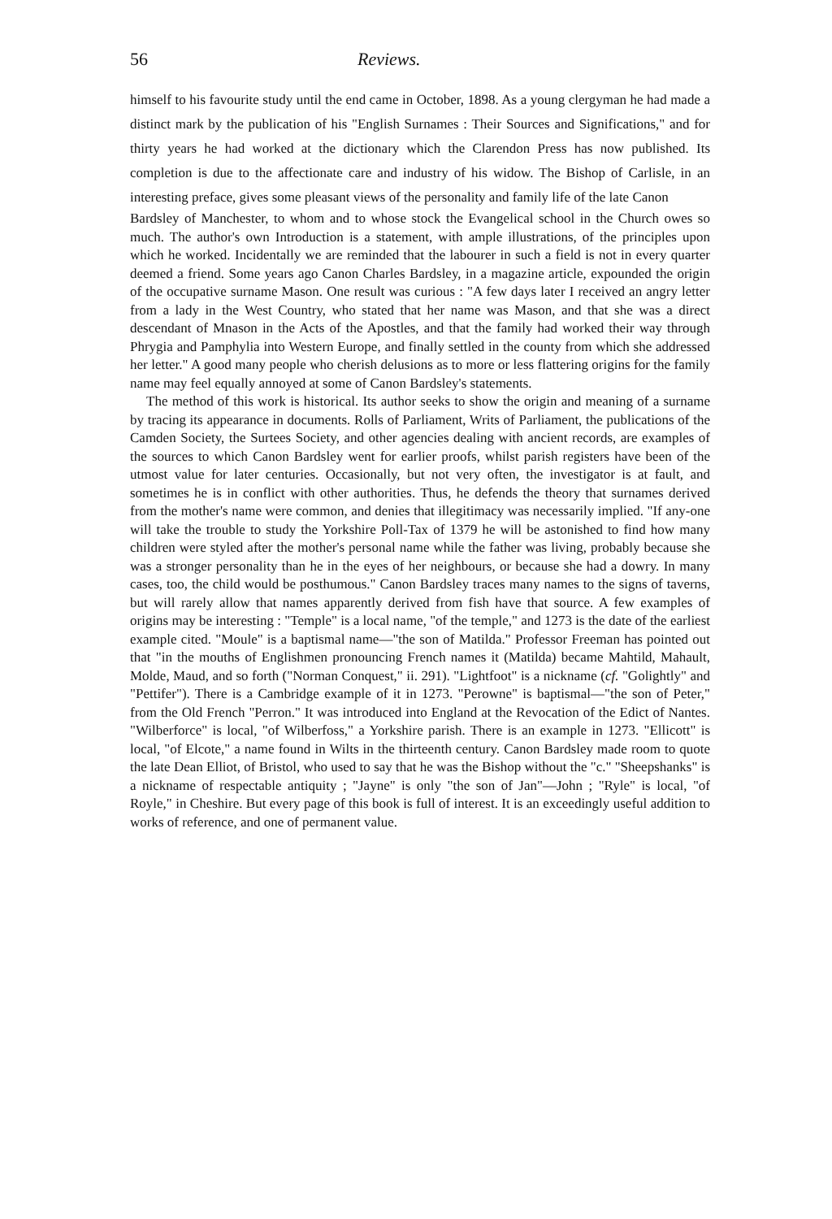56 Reviews.
himself to his favourite study until the end came in October, 1898. As a young clergyman he had made a distinct mark by the publication of his "English Surnames : Their Sources and Significations," and for thirty years he had worked at the dictionary which the Clarendon Press has now published. Its completion is due to the affectionate care and industry of his widow. The Bishop of Carlisle, in an interesting preface, gives some pleasant views of the personality and family life of the late Canon
Bardsley of Manchester, to whom and to whose stock the Evangelical school in the Church owes so much. The author's own Introduction is a statement, with ample illustrations, of the principles upon which he worked. Incidentally we are reminded that the labourer in such a field is not in every quarter deemed a friend. Some years ago Canon Charles Bardsley, in a magazine article, expounded the origin of the occupative surname Mason. One result was curious : "A few days later I received an angry letter from a lady in the West Country, who stated that her name was Mason, and that she was a direct descendant of Mnason in the Acts of the Apostles, and that the family had worked their way through Phrygia and Pamphylia into Western Europe, and finally settled in the county from which she addressed her letter." A good many people who cherish delusions as to more or less flattering origins for the family name may feel equally annoyed at some of Canon Bardsley's statements.
The method of this work is historical. Its author seeks to show the origin and meaning of a surname by tracing its appearance in documents. Rolls of Parliament, Writs of Parliament, the publications of the Camden Society, the Surtees Society, and other agencies dealing with ancient records, are examples of the sources to which Canon Bardsley went for earlier proofs, whilst parish registers have been of the utmost value for later centuries. Occasionally, but not very often, the investigator is at fault, and sometimes he is in conflict with other authorities. Thus, he defends the theory that surnames derived from the mother's name were common, and denies that illegitimacy was necessarily implied. "If any-one will take the trouble to study the Yorkshire Poll-Tax of 1379 he will be astonished to find how many children were styled after the mother's personal name while the father was living, probably because she was a stronger personality than he in the eyes of her neighbours, or because she had a dowry. In many cases, too, the child would be posthumous." Canon Bardsley traces many names to the signs of taverns, but will rarely allow that names apparently derived from fish have that source. A few examples of origins may be interesting : "Temple" is a local name, "of the temple," and 1273 is the date of the earliest example cited. "Moule" is a baptismal name—"the son of Matilda." Professor Freeman has pointed out that "in the mouths of Englishmen pronouncing French names it (Matilda) became Mahtild, Mahault, Molde, Maud, and so forth ("Norman Conquest," ii. 291). "Lightfoot" is a nickname (cf. "Golightly" and "Pettifer"). There is a Cambridge example of it in 1273. "Perowne" is baptismal—"the son of Peter," from the Old French "Perron." It was introduced into England at the Revocation of the Edict of Nantes. "Wilberforce" is local, "of Wilberfoss," a Yorkshire parish. There is an example in 1273. "Ellicott" is local, "of Elcote," a name found in Wilts in the thirteenth century. Canon Bardsley made room to quote the late Dean Elliot, of Bristol, who used to say that he was the Bishop without the "c." "Sheepshanks" is a nickname of respectable antiquity ; "Jayne" is only "the son of Jan"—John ; "Ryle" is local, "of Royle," in Cheshire. But every page of this book is full of interest. It is an exceedingly useful addition to works of reference, and one of permanent value.